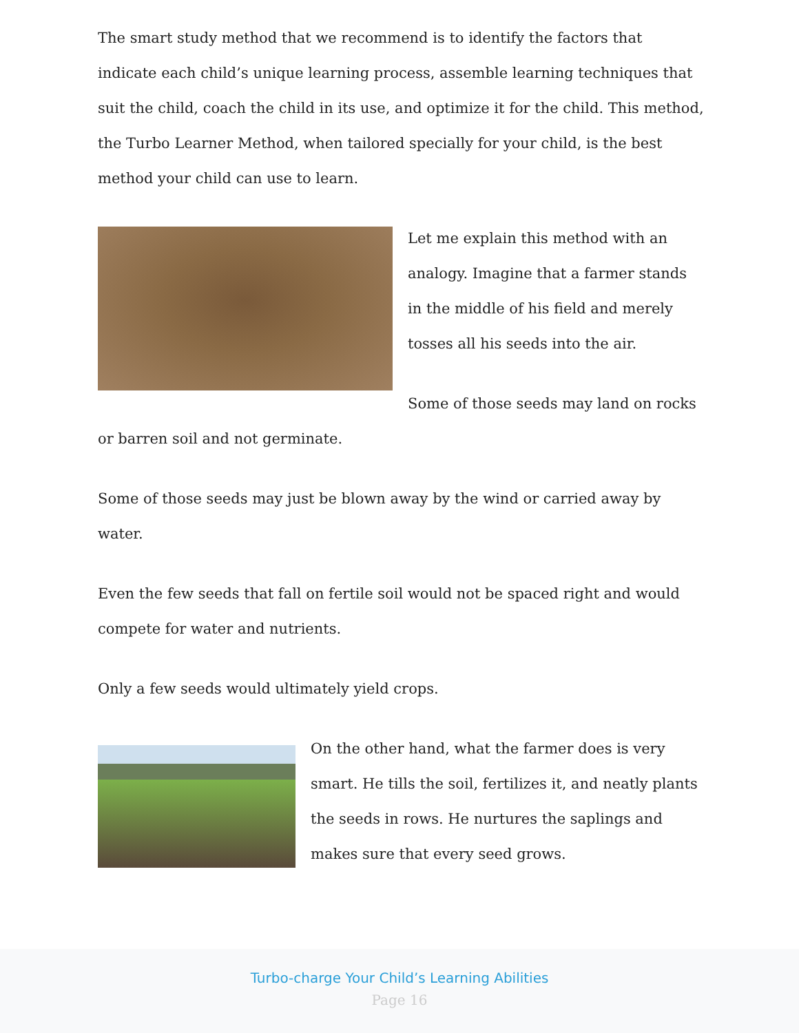The smart study method that we recommend is to identify the factors that indicate each child’s unique learning process, assemble learning techniques that suit the child, coach the child in its use, and optimize it for the child. This method, the Turbo Learner Method, when tailored specially for your child, is the best method your child can use to learn.
Let me explain this method with an analogy. Imagine that a farmer stands in the middle of his field and merely tosses all his seeds into the air.
Some of those seeds may land on rocks or barren soil and not germinate.
Some of those seeds may just be blown away by the wind or carried away by water.
Even the few seeds that fall on fertile soil would not be spaced right and would compete for water and nutrients.
Only a few seeds would ultimately yield crops.
On the other hand, what the farmer does is very smart. He tills the soil, fertilizes it, and neatly plants the seeds in rows. He nurtures the saplings and makes sure that every seed grows.
Turbo-charge Your Child’s Learning Abilities
Page 16